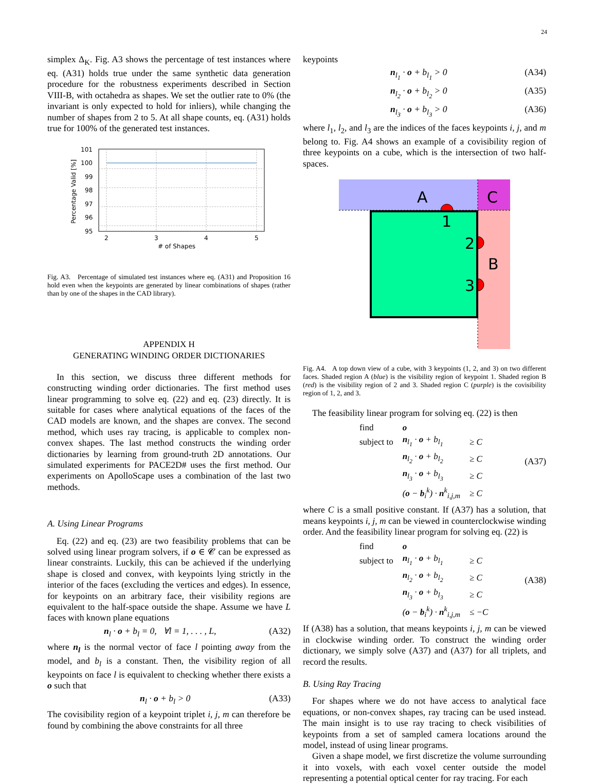24
simplex Δ<sub>K</sub>. Fig. A3 shows the percentage of test instances where eq. (A31) holds true under the same synthetic data generation procedure for the robustness experiments described in Section VIII-B, with octahedra as shapes. We set the outlier rate to 0% (the invariant is only expected to hold for inliers), while changing the number of shapes from 2 to 5. At all shape counts, eq. (A31) holds true for 100% of the generated test instances.
101
100
99
98
97
96
95
2
3
4
5
# of Shapes
Percentage Valid [%]
Fig. A3. Percentage of simulated test instances where eq. (A31) and Proposition 16 hold even when the keypoints are generated by linear combinations of shapes (rather than by one of the shapes in the CAD library).
APPENDIX H
GENERATING WINDING ORDER DICTIONARIES
In this section, we discuss three different methods for constructing winding order dictionaries. The first method uses linear programming to solve eq. (22) and eq. (23) directly. It is suitable for cases where analytical equations of the faces of the CAD models are known, and the shapes are convex. The second method, which uses ray tracing, is applicable to complex non-convex shapes. The last method constructs the winding order dictionaries by learning from ground-truth 2D annotations. Our simulated experiments for PACE2D# uses the first method. Our experiments on ApolloScape uses a combination of the last two methods.
A. Using Linear Programs
Eq. (22) and eq. (23) are two feasibility problems that can be solved using linear program solvers, if o ∈ 𝓒 can be expressed as linear constraints. Luckily, this can be achieved if the underlying shape is closed and convex, with keypoints lying strictly in the interior of the faces (excluding the vertices and edges). In essence, for keypoints on an arbitrary face, their visibility regions are equivalent to the half-space outside the shape. Assume we have L faces with known plane equations
n<sub>l</sub> · o + b<sub>l</sub> = 0, ∀l = 1, . . . , L, (A32)
where n<sub>l</sub> is the normal vector of face l pointing away from the model, and b<sub>l</sub> is a constant. Then, the visibility region of all keypoints on face l is equivalent to checking whether there exists a o such that
n<sub>l</sub> · o + b<sub>l</sub> > 0 (A33)
The covisibility region of a keypoint triplet i, j, m can therefore be found by combining the above constraints for all three
keypoints
n<sub>l<sub>1</sub></sub> · o + b<sub>l<sub>1</sub></sub> > 0 (A34)
n<sub>l<sub>2</sub></sub> · o + b<sub>l<sub>2</sub></sub> > 0 (A35)
n<sub>l<sub>3</sub></sub> · o + b<sub>l<sub>3</sub></sub> > 0 (A36)
where l<sub>1</sub>, l<sub>2</sub>, and l<sub>3</sub> are the indices of the faces keypoints i, j, and m belong to. Fig. A4 shows an example of a covisibility region of three keypoints on a cube, which is the intersection of two half-spaces.
A
C
B
1
2
3
Fig. A4. A top down view of a cube, with 3 keypoints (1, 2, and 3) on two different faces. Shaded region A (blue) is the visibility region of keypoint 1. Shaded region B (red) is the visibility region of 2 and 3. Shaded region C (purple) is the covisibility region of 1, 2, and 3.
The feasibility linear program for solving eq. (22) is then
| find | o | |
| subject to | n<sub>l<sub>1</sub></sub> · o + b<sub>l<sub>1</sub></sub> | ≥ C |
| | n<sub>l<sub>2</sub></sub> · o + b<sub>l<sub>2</sub></sub> | ≥ C |
| | n<sub>l<sub>3</sub></sub> · o + b<sub>l<sub>3</sub></sub> | ≥ C |
| | ( o − b<sub>i</sub><sup>k</sup>) · n<sup>k</sup><sub>i,j,m</sub> | ≥ C |
(A37)
where C is a small positive constant. If (A37) has a solution, that means keypoints i, j, m can be viewed in counterclockwise winding order. And the feasibility linear program for solving eq. (22) is
| find | o | |
| subject to | n<sub>l<sub>1</sub></sub> · o + b<sub>l<sub>1</sub></sub> | ≥ C |
| | n<sub>l<sub>2</sub></sub> · o + b<sub>l<sub>2</sub></sub> | ≥ C |
| | n<sub>l<sub>3</sub></sub> · o + b<sub>l<sub>3</sub></sub> | ≥ C |
| | ( o − b<sub>i</sub><sup>k</sup>) · n<sup>k</sup><sub>i,j,m</sub> | ≤ −C |
(A38)
If (A38) has a solution, that means keypoints i, j, m can be viewed in clockwise winding order. To construct the winding order dictionary, we simply solve (A37) and (A37) for all triplets, and record the results.
B. Using Ray Tracing
For shapes where we do not have access to analytical face equations, or non-convex shapes, ray tracing can be used instead. The main insight is to use ray tracing to check visibilities of keypoints from a set of sampled camera locations around the model, instead of using linear programs.
Given a shape model, we first discretize the volume surrounding it into voxels, with each voxel center outside the model representing a potential optical center for ray tracing. For each